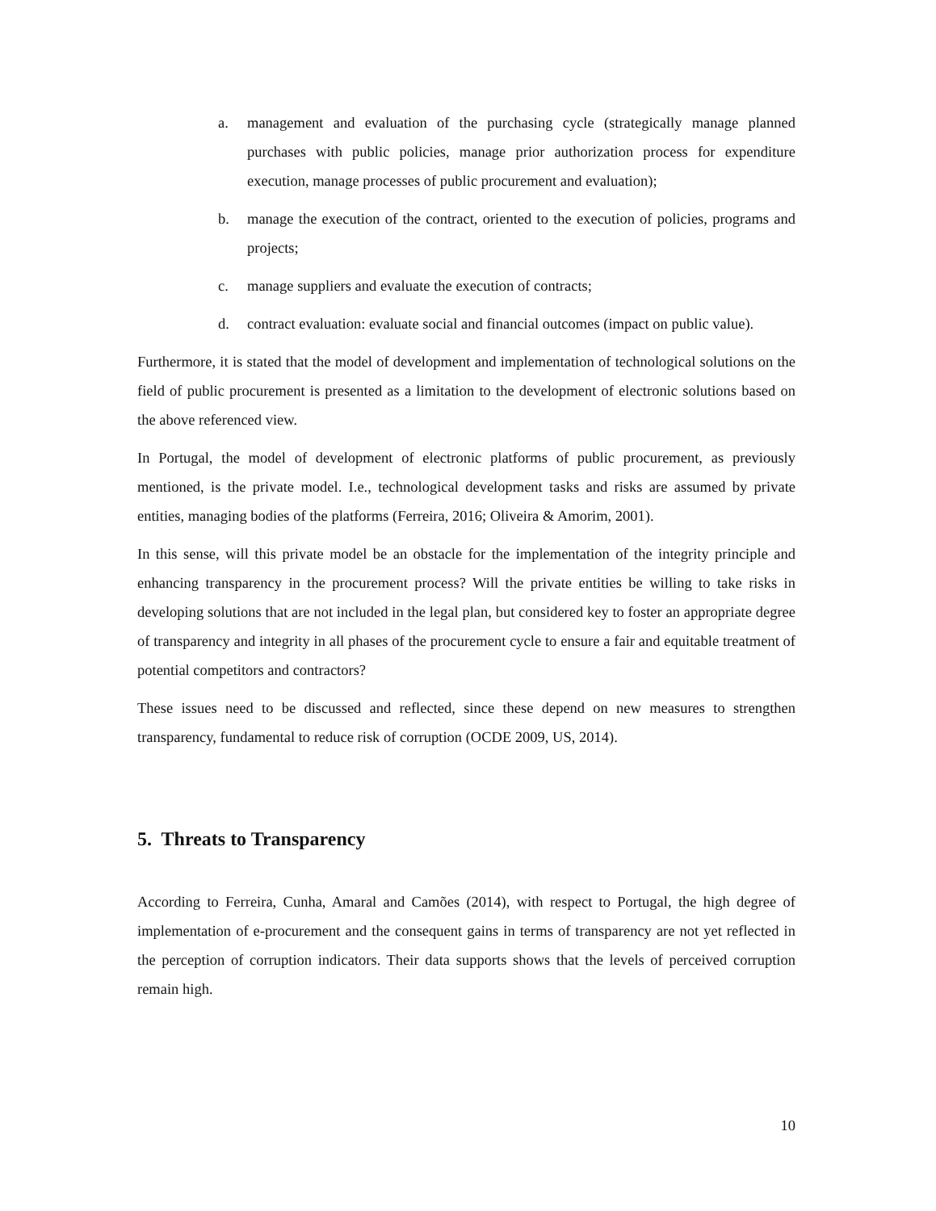a. management and evaluation of the purchasing cycle (strategically manage planned purchases with public policies, manage prior authorization process for expenditure execution, manage processes of public procurement and evaluation);
b. manage the execution of the contract, oriented to the execution of policies, programs and projects;
c. manage suppliers and evaluate the execution of contracts;
d. contract evaluation: evaluate social and financial outcomes (impact on public value).
Furthermore, it is stated that the model of development and implementation of technological solutions on the field of public procurement is presented as a limitation to the development of electronic solutions based on the above referenced view.
In Portugal, the model of development of electronic platforms of public procurement, as previously mentioned, is the private model. I.e., technological development tasks and risks are assumed by private entities, managing bodies of the platforms (Ferreira, 2016; Oliveira & Amorim, 2001).
In this sense, will this private model be an obstacle for the implementation of the integrity principle and enhancing transparency in the procurement process? Will the private entities be willing to take risks in developing solutions that are not included in the legal plan, but considered key to foster an appropriate degree of transparency and integrity in all phases of the procurement cycle to ensure a fair and equitable treatment of potential competitors and contractors?
These issues need to be discussed and reflected, since these depend on new measures to strengthen transparency, fundamental to reduce risk of corruption (OCDE 2009, US, 2014).
5. Threats to Transparency
According to Ferreira, Cunha, Amaral and Camões (2014), with respect to Portugal, the high degree of implementation of e-procurement and the consequent gains in terms of transparency are not yet reflected in the perception of corruption indicators. Their data supports shows that the levels of perceived corruption remain high.
10